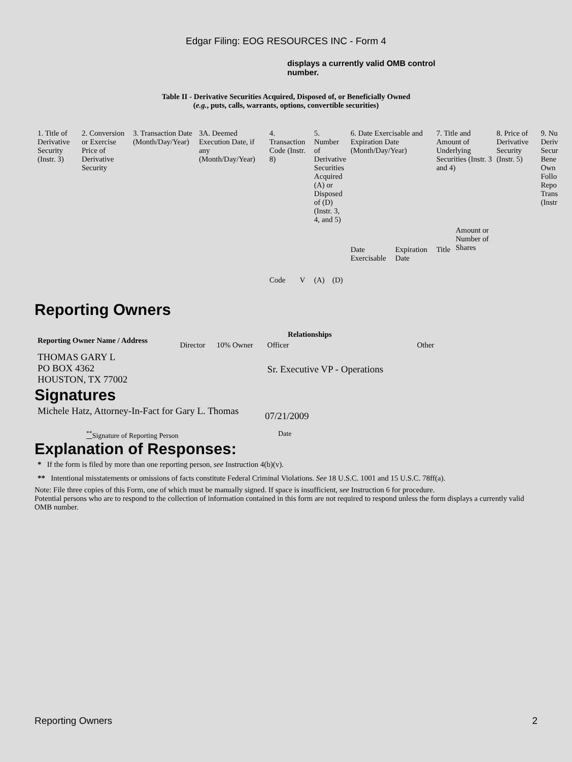Edgar Filing: EOG RESOURCES INC - Form 4
displays a currently valid OMB control number.
Table II - Derivative Securities Acquired, Disposed of, or Beneficially Owned
(e.g., puts, calls, warrants, options, convertible securities)
| 1. Title of Derivative Security (Instr. 3) | 2. Conversion or Exercise Price of Derivative Security | 3. Transaction Date (Month/Day/Year) | 3A. Deemed Execution Date, if any (Month/Day/Year) | 4. Transaction Code (Instr. 8) | | 5. Number of Derivative Securities Acquired (A) or Disposed of (D) (Instr. 3, 4, and 5) | | 6. Date Exercisable and Expiration Date (Month/Day/Year) | | 7. Title and Amount of Underlying Securities (Instr. 3 and 4) | | 8. Price of Derivative Security (Instr. 5) | 9. Nu Deriv Secur Bene Own Follo Repo Trans (Instr |
| | | | | Code | V | (A) | (D) | Date Exercisable | Expiration Date | Title | Amount or Number of Shares | | |
Reporting Owners
| Reporting Owner Name / Address | Relationships | | | |
| --- | --- | --- | --- | --- |
| | Director | 10% Owner | Officer | Other |
| THOMAS GARY L PO BOX 4362 HOUSTON, TX 77002 | | | Sr. Executive VP - Operations | |
Signatures
| Michele Hatz, Attorney-In-Fact for Gary L. Thomas | 07/21/2009 |
| <sup>**</sup> Signature of Reporting Person | Date |
Explanation of Responses:
* If the form is filed by more than one reporting person, see Instruction 4(b)(v).
** Intentional misstatements or omissions of facts constitute Federal Criminal Violations. See 18 U.S.C. 1001 and 15 U.S.C. 78ff(a).
Note: File three copies of this Form, one of which must be manually signed. If space is insufficient, see Instruction 6 for procedure.
Potential persons who are to respond to the collection of information contained in this form are not required to respond unless the form displays a currently valid OMB number.
Reporting Owners 2